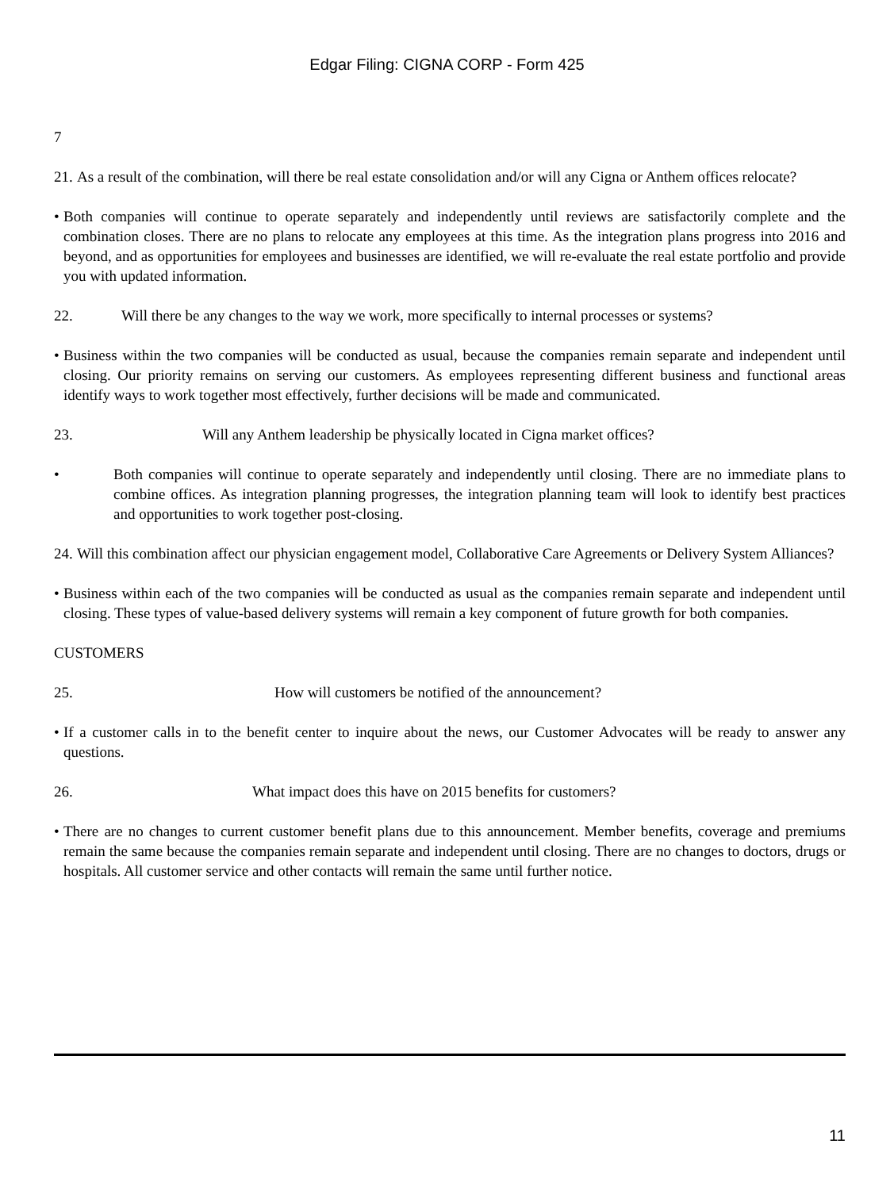Edgar Filing: CIGNA CORP - Form 425
7
21. As a result of the combination, will there be real estate consolidation and/or will any Cigna or Anthem offices relocate?
• Both companies will continue to operate separately and independently until reviews are satisfactorily complete and the combination closes. There are no plans to relocate any employees at this time. As the integration plans progress into 2016 and beyond, and as opportunities for employees and businesses are identified, we will re-evaluate the real estate portfolio and provide you with updated information.
22. Will there be any changes to the way we work, more specifically to internal processes or systems?
• Business within the two companies will be conducted as usual, because the companies remain separate and independent until closing. Our priority remains on serving our customers. As employees representing different business and functional areas identify ways to work together most effectively, further decisions will be made and communicated.
23. Will any Anthem leadership be physically located in Cigna market offices?
• Both companies will continue to operate separately and independently until closing. There are no immediate plans to combine offices. As integration planning progresses, the integration planning team will look to identify best practices and opportunities to work together post-closing.
24. Will this combination affect our physician engagement model, Collaborative Care Agreements or Delivery System Alliances?
• Business within each of the two companies will be conducted as usual as the companies remain separate and independent until closing. These types of value-based delivery systems will remain a key component of future growth for both companies.
CUSTOMERS
25. How will customers be notified of the announcement?
• If a customer calls in to the benefit center to inquire about the news, our Customer Advocates will be ready to answer any questions.
26. What impact does this have on 2015 benefits for customers?
• There are no changes to current customer benefit plans due to this announcement. Member benefits, coverage and premiums remain the same because the companies remain separate and independent until closing. There are no changes to doctors, drugs or hospitals. All customer service and other contacts will remain the same until further notice.
11